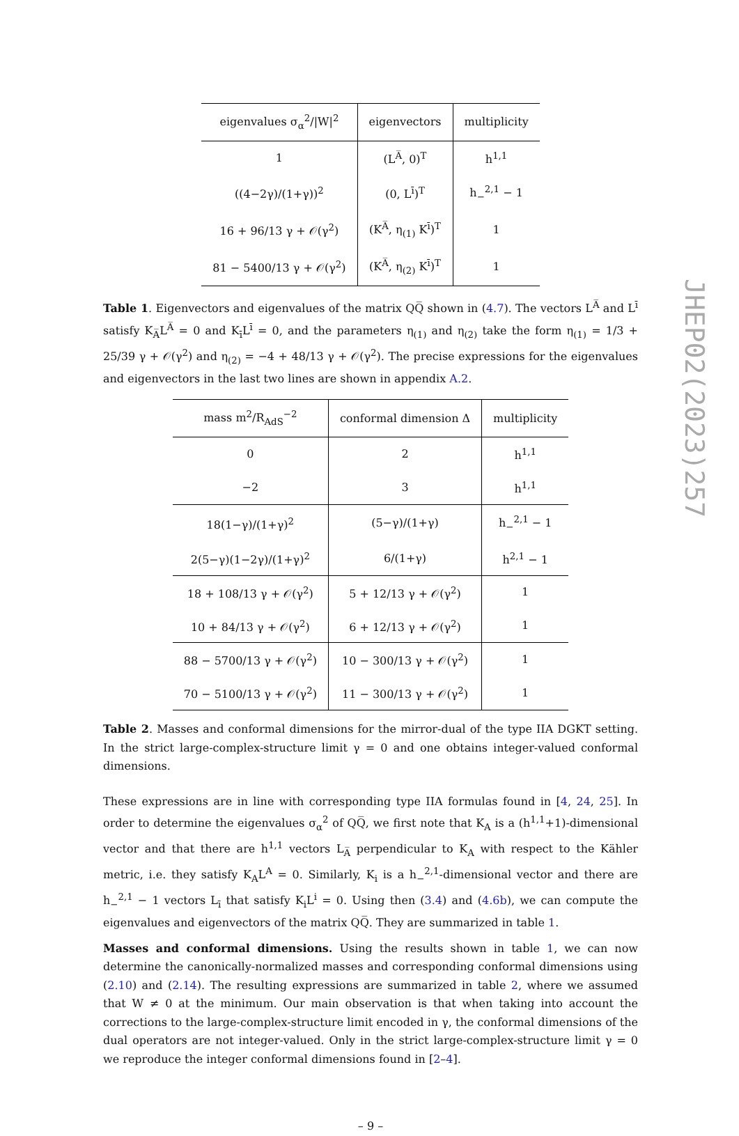| eigenvalues σ<sub>α</sub><sup>2</sup>//W/<sup>2</sup> | eigenvectors | multiplicity |
| --- | --- | --- |
| 1 | (L<sup>A̅</sup>, 0)<sup>T</sup> | h<sup>1,1</sup> |
| ((4−2γ)/(1+γ))<sup>2</sup> | (0, L<sup>ī</sup>)<sup>T</sup> | h<sub>−</sub><sup>2,1</sup> − 1 |
| 16 + 96/13 γ + 𝒪(γ<sup>2</sup>) | (K<sup>A̅</sup>, η<sub>(1)</sub> K<sup>ī</sup>)<sup>T</sup> | 1 |
| 81 − 5400/13 γ + 𝒪(γ<sup>2</sup>) | (K<sup>A̅</sup>, η<sub>(2)</sub> K<sup>ī</sup>)<sup>T</sup> | 1 |
Table 1. Eigenvectors and eigenvalues of the matrix QQ̅ shown in (4.7). The vectors L<sup>A̅</sup> and L<sup>ī</sup> satisfy K<sub>A̅</sub>L<sup>A̅</sup> = 0 and K<sub>ī</sub>L<sup>ī</sup> = 0, and the parameters η<sub>(1)</sub> and η<sub>(2)</sub> take the form η<sub>(1)</sub> = 1/3 + 25/39 γ + 𝒪(γ<sup>2</sup>) and η<sub>(2)</sub> = −4 + 48/13 γ + 𝒪(γ<sup>2</sup>). The precise expressions for the eigenvalues and eigenvectors in the last two lines are shown in appendix A.2.
| mass m<sup>2</sup>/R<sub>AdS</sub><sup>−2</sup> | conformal dimension Δ | multiplicity |
| --- | --- | --- |
| 0 | 2 | h<sup>1,1</sup> |
| −2 | 3 | h<sup>1,1</sup> |
| 18(1−γ)/(1+γ)<sup>2</sup> | (5−γ)/(1+γ) | h<sub>−</sub><sup>2,1</sup> − 1 |
| 2(5−γ)(1−2γ)/(1+γ)<sup>2</sup> | 6/(1+γ) | h<sup>2,1</sup> − 1 |
| 18 + 108/13 γ + 𝒪(γ<sup>2</sup>) | 5 + 12/13 γ + 𝒪(γ<sup>2</sup>) | 1 |
| 10 + 84/13 γ + 𝒪(γ<sup>2</sup>) | 6 + 12/13 γ + 𝒪(γ<sup>2</sup>) | 1 |
| 88 − 5700/13 γ + 𝒪(γ<sup>2</sup>) | 10 − 300/13 γ + 𝒪(γ<sup>2</sup>) | 1 |
| 70 − 5100/13 γ + 𝒪(γ<sup>2</sup>) | 11 − 300/13 γ + 𝒪(γ<sup>2</sup>) | 1 |
Table 2. Masses and conformal dimensions for the mirror-dual of the type IIA DGKT setting. In the strict large-complex-structure limit γ = 0 and one obtains integer-valued conformal dimensions.
These expressions are in line with corresponding type IIA formulas found in [4, 24, 25]. In order to determine the eigenvalues σ<sub>α</sub><sup>2</sup> of QQ̅, we first note that K<sub>A</sub> is a (h<sup>1,1</sup>+1)-dimensional vector and that there are h<sup>1,1</sup> vectors L<sub>A̅</sub> perpendicular to K<sub>A</sub> with respect to the Kähler metric, i.e. they satisfy K<sub>A</sub>L<sup>A</sup> = 0. Similarly, K<sub>i</sub> is a h<sub>−</sub><sup>2,1</sup>-dimensional vector and there are h<sub>−</sub><sup>2,1</sup> − 1 vectors L<sub>ī</sub> that satisfy K<sub>i</sub>L<sup>i</sup> = 0. Using then (3.4) and (4.6b), we can compute the eigenvalues and eigenvectors of the matrix QQ̅. They are summarized in table 1.
Masses and conformal dimensions. Using the results shown in table 1, we can now determine the canonically-normalized masses and corresponding conformal dimensions using (2.10) and (2.14). The resulting expressions are summarized in table 2, where we assumed that W ≠ 0 at the minimum. Our main observation is that when taking into account the corrections to the large-complex-structure limit encoded in γ, the conformal dimensions of the dual operators are not integer-valued. Only in the strict large-complex-structure limit γ = 0 we reproduce the integer conformal dimensions found in [2–4].
– 9 –
JHEP02(2023)257